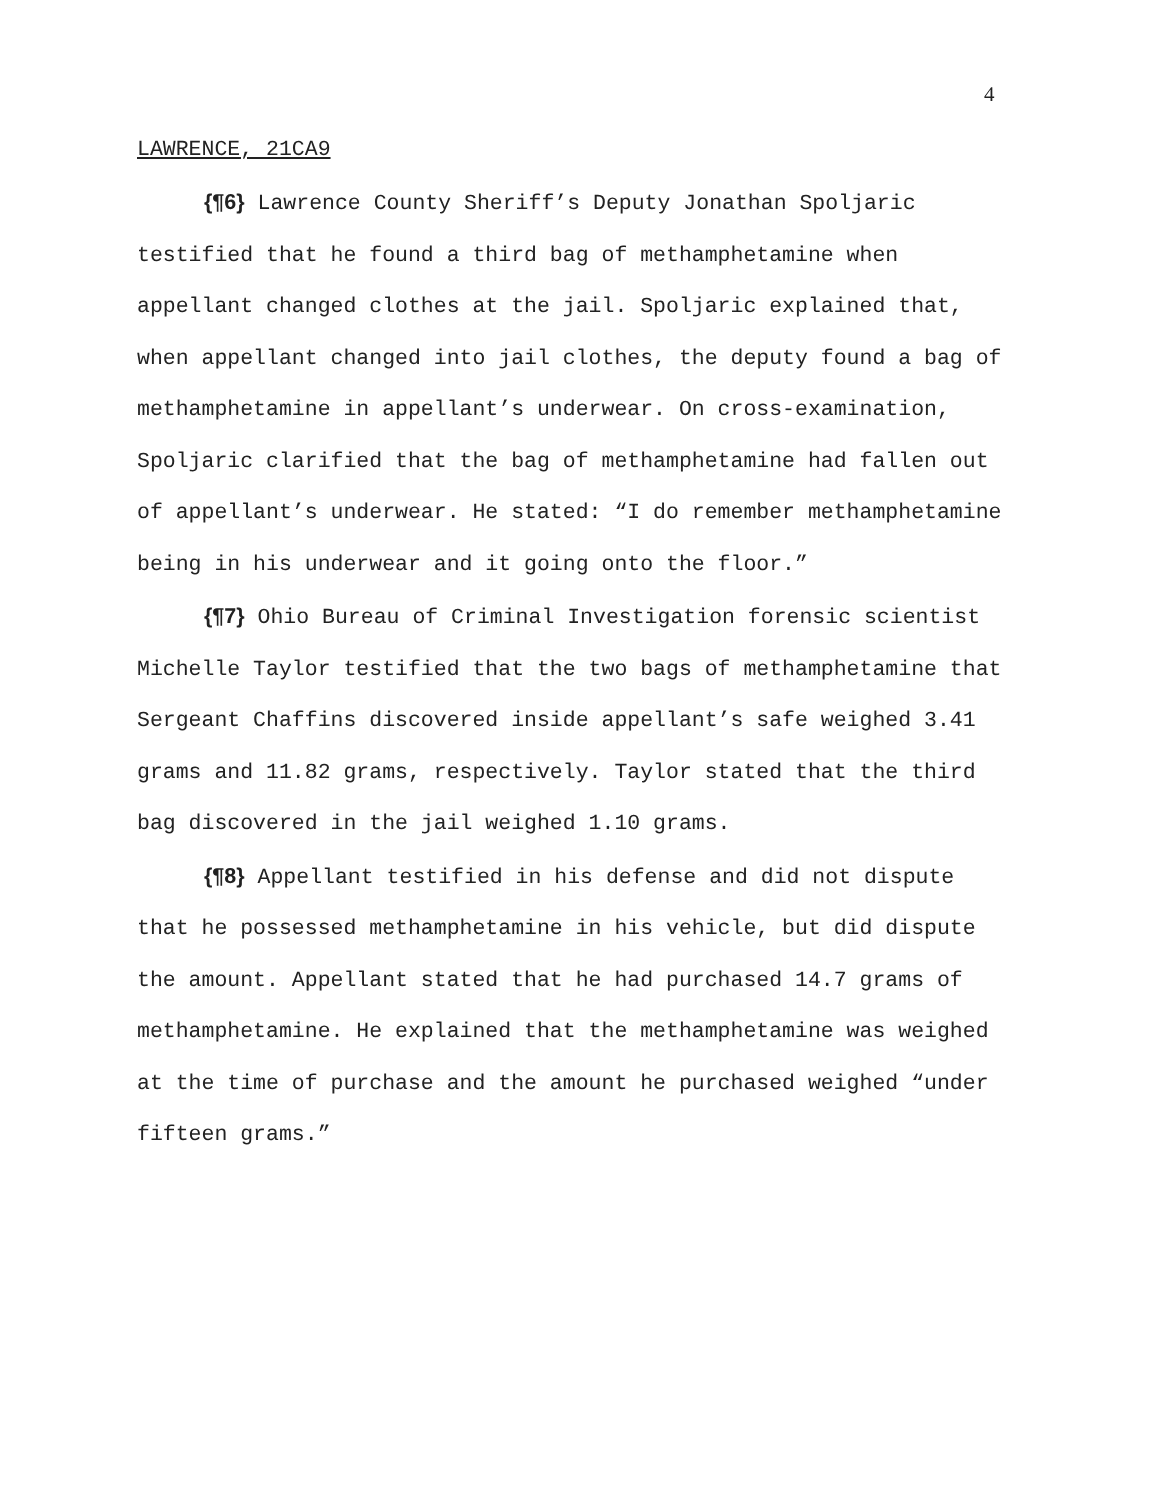4
LAWRENCE, 21CA9
{¶6} Lawrence County Sheriff’s Deputy Jonathan Spoljaric testified that he found a third bag of methamphetamine when appellant changed clothes at the jail. Spoljaric explained that, when appellant changed into jail clothes, the deputy found a bag of methamphetamine in appellant’s underwear. On cross-examination, Spoljaric clarified that the bag of methamphetamine had fallen out of appellant’s underwear. He stated: “I do remember methamphetamine being in his underwear and it going onto the floor.”
{¶7} Ohio Bureau of Criminal Investigation forensic scientist Michelle Taylor testified that the two bags of methamphetamine that Sergeant Chaffins discovered inside appellant’s safe weighed 3.41 grams and 11.82 grams, respectively. Taylor stated that the third bag discovered in the jail weighed 1.10 grams.
{¶8} Appellant testified in his defense and did not dispute that he possessed methamphetamine in his vehicle, but did dispute the amount. Appellant stated that he had purchased 14.7 grams of methamphetamine. He explained that the methamphetamine was weighed at the time of purchase and the amount he purchased weighed “under fifteen grams.”